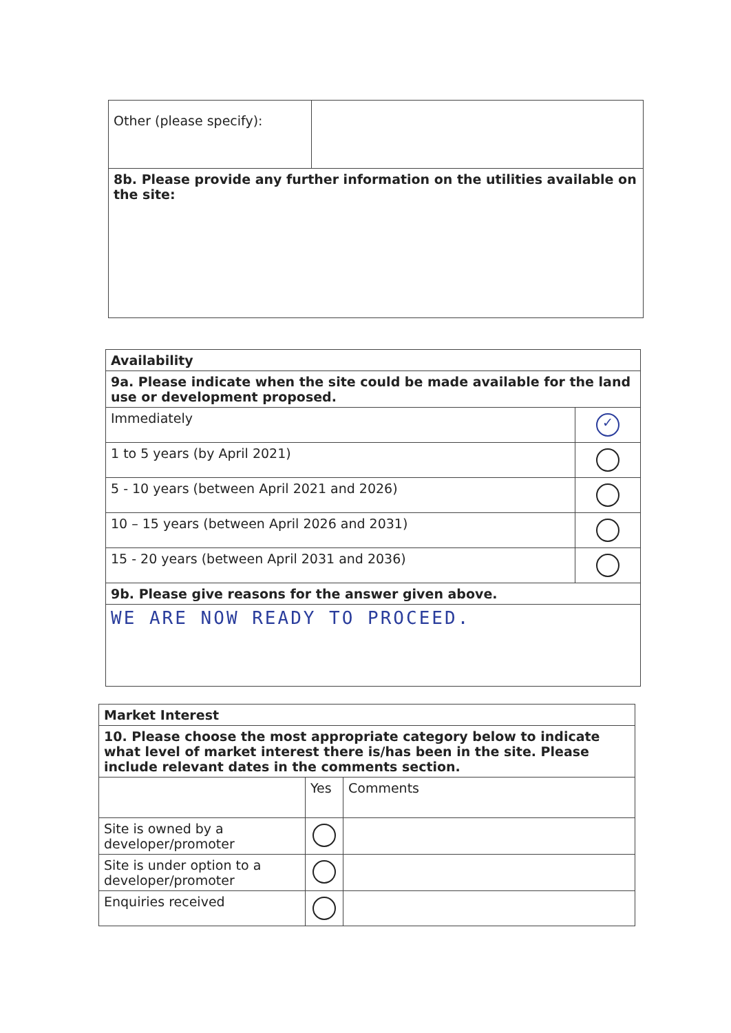| Other (please specify): | |
| 8b. Please provide any further information on the utilities available on the site: | |
| Availability | |
| 9a. Please indicate when the site could be made available for the land use or development proposed. | |
| Immediately | ✓ |
| 1 to 5 years (by April 2021) | |
| 5 - 10 years (between April 2021 and 2026) | |
| 10 – 15 years (between April 2026 and 2031) | |
| 15 - 20 years (between April 2031 and 2036) | |
| 9b. Please give reasons for the answer given above. | |
| WE ARE NOW READY TO PROCEED. | |
| Market Interest | | |
| 10. Please choose the most appropriate category below to indicate what level of market interest there is/has been in the site. Please include relevant dates in the comments section. | | |
| | Yes | Comments |
| Site is owned by a developer/promoter | | |
| Site is under option to a developer/promoter | | |
| Enquiries received | | |